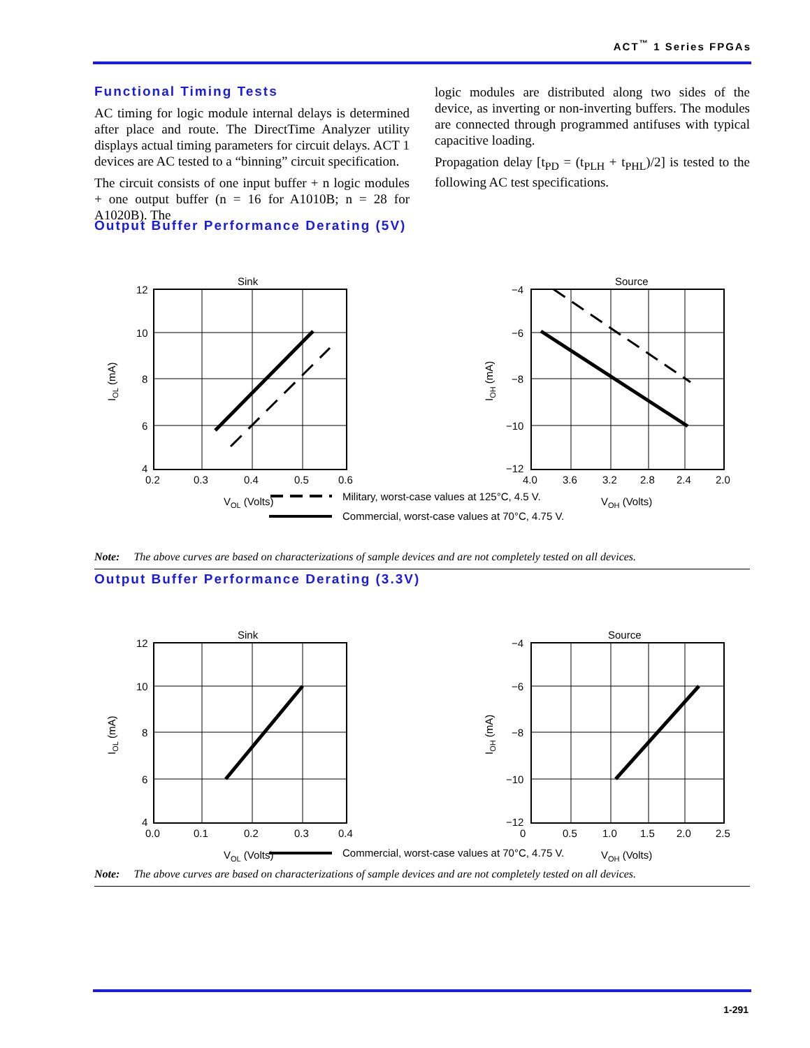ACT<sup>™</sup> 1 Series FPGAs
Functional Timing Tests
AC timing for logic module internal delays is determined after place and route. The DirectTime Analyzer utility displays actual timing parameters for circuit delays. ACT 1 devices are AC tested to a “binning” circuit specification.
The circuit consists of one input buffer + n logic modules + one output buffer (n = 16 for A1010B; n = 28 for A1020B). The
logic modules are distributed along two sides of the device, as inverting or non-inverting buffers. The modules are connected through programmed antifuses with typical capacitive loading.
Propagation delay [t<sub>PD</sub> = (t<sub>PLH</sub> + t<sub>PHL</sub>)/2] is tested to the following AC test specifications.
Output Buffer Performance Derating (5V)
Sink
12
10
8
6
4
0.2
0.3
0.4
0.5
0.6
VOL (Volts)
IOL (mA)
Source
−4
−6
−8
−10
−12
4.0
3.6
3.2
2.8
2.4
2.0
VOH (Volts)
IOH (mA)
Military, worst-case values at 125°C, 4.5 V.
Commercial, worst-case values at 70°C, 4.75 V.
Note: The above curves are based on characterizations of sample devices and are not completely tested on all devices.
Output Buffer Performance Derating (3.3V)
Sink
12
10
8
6
4
0.0
0.1
0.2
0.3
0.4
VOL (Volts)
IOL (mA)
Source
−4
−6
−8
−10
−12
0
0.5
1.0
1.5
2.0
2.5
VOH (Volts)
IOH (mA)
Commercial, worst-case values at 70°C, 4.75 V.
Note: The above curves are based on characterizations of sample devices and are not completely tested on all devices.
1-291